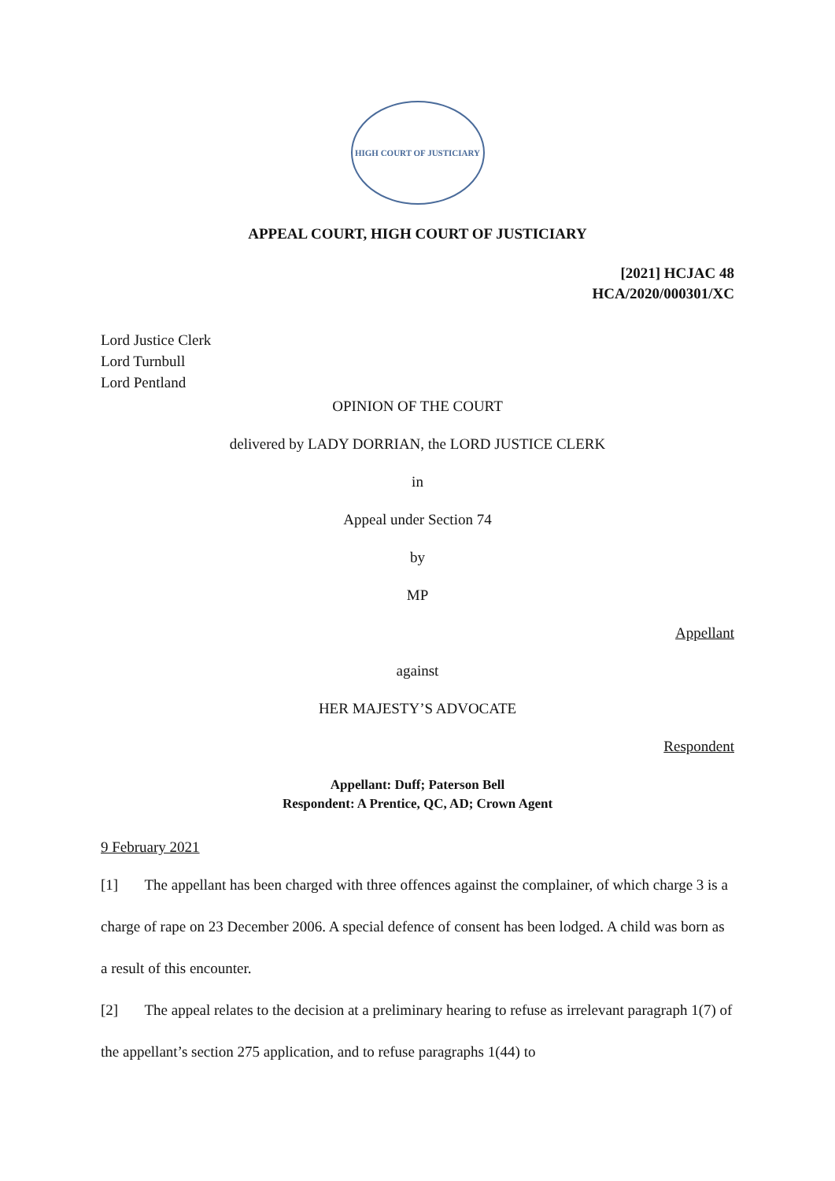HIGH COURT OF JUSTICIARY
APPEAL COURT, HIGH COURT OF JUSTICIARY
[2021] HCJAC 48
HCA/2020/000301/XC
Lord Justice Clerk
Lord Turnbull
Lord Pentland
OPINION OF THE COURT
delivered by LADY DORRIAN, the LORD JUSTICE CLERK
in
Appeal under Section 74
by
MP
Appellant
against
HER MAJESTY’S ADVOCATE
Respondent
Appellant: Duff; Paterson Bell
Respondent: A Prentice, QC, AD; Crown Agent
9 February 2021
[1] The appellant has been charged with three offences against the complainer, of which charge 3 is a charge of rape on 23 December 2006. A special defence of consent has been lodged. A child was born as a result of this encounter.
[2] The appeal relates to the decision at a preliminary hearing to refuse as irrelevant paragraph 1(7) of the appellant’s section 275 application, and to refuse paragraphs 1(44) to